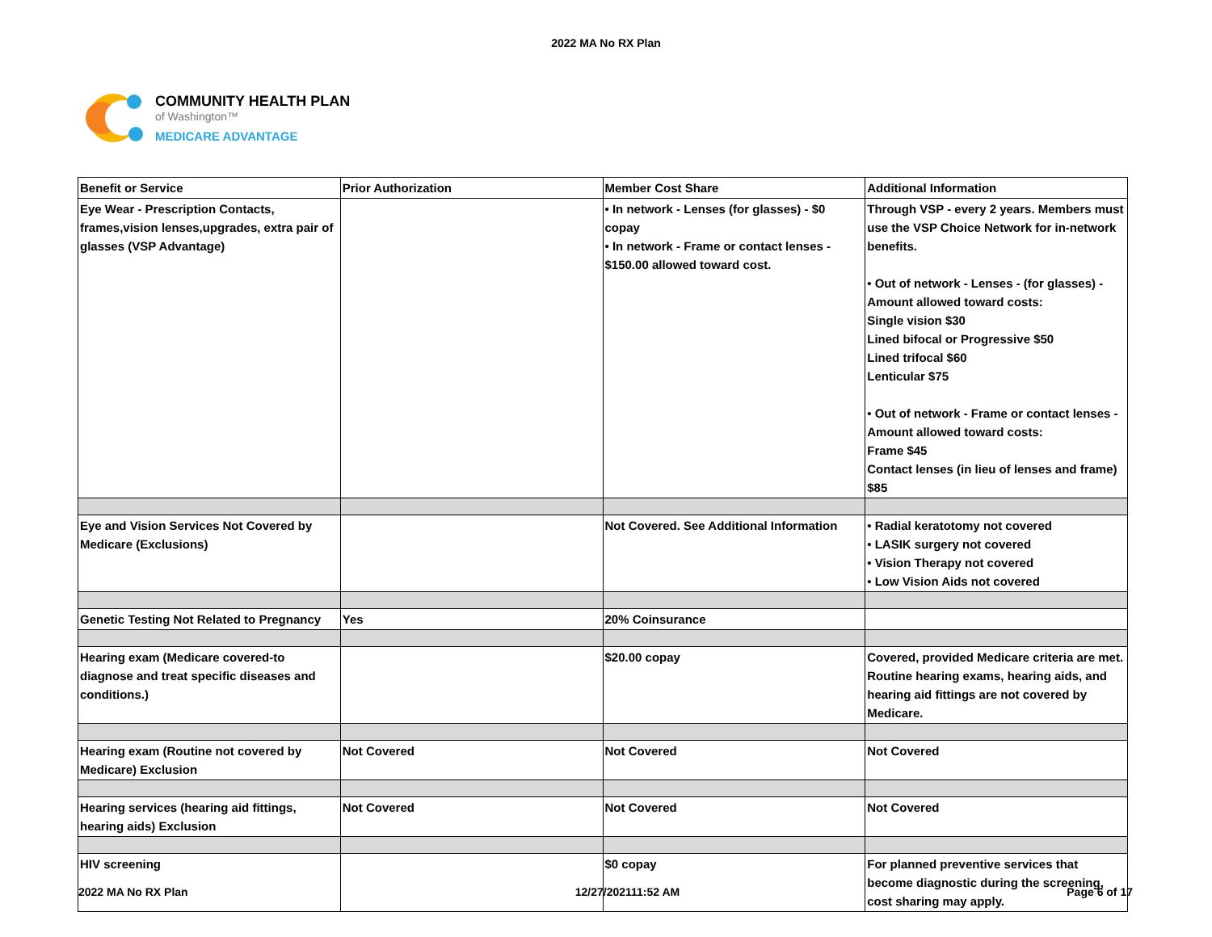2022 MA No RX Plan
COMMUNITY HEALTH PLAN
of Washington™
MEDICARE ADVANTAGE
| Benefit or Service | Prior Authorization | Member Cost Share | Additional Information |
| Eye Wear - Prescription Contacts, frames,vision lenses,upgrades, extra pair of glasses (VSP Advantage) | | • In network - Lenses (for glasses) - $0 copay • In network - Frame or contact lenses - $150.00 allowed toward cost. | Through VSP - every 2 years. Members must use the VSP Choice Network for in-network benefits. • Out of network - Lenses - (for glasses) - Amount allowed toward costs: Single vision $30 Lined bifocal or Progressive $50 Lined trifocal $60 Lenticular $75 • Out of network - Frame or contact lenses -Amount allowed toward costs: Frame $45 Contact lenses (in lieu of lenses and frame) $85 |
| Eye and Vision Services Not Covered by Medicare (Exclusions) | | Not Covered. See Additional Information | • Radial keratotomy not covered • LASIK surgery not covered • Vision Therapy not covered • Low Vision Aids not covered |
| Genetic Testing Not Related to Pregnancy | Yes | 20% Coinsurance | |
| Hearing exam (Medicare covered-to diagnose and treat specific diseases and conditions.) | | $20.00 copay | Covered, provided Medicare criteria are met. Routine hearing exams, hearing aids, and hearing aid fittings are not covered by Medicare. |
| Hearing exam (Routine not covered by Medicare) Exclusion | Not Covered | Not Covered | Not Covered |
| Hearing services (hearing aid fittings, hearing aids) Exclusion | Not Covered | Not Covered | Not Covered |
| HIV screening | | $0 copay | For planned preventive services that become diagnostic during the screening, cost sharing may apply. |
2022 MA No RX Plan 12/27/202111:52 AM Page 6 of 17